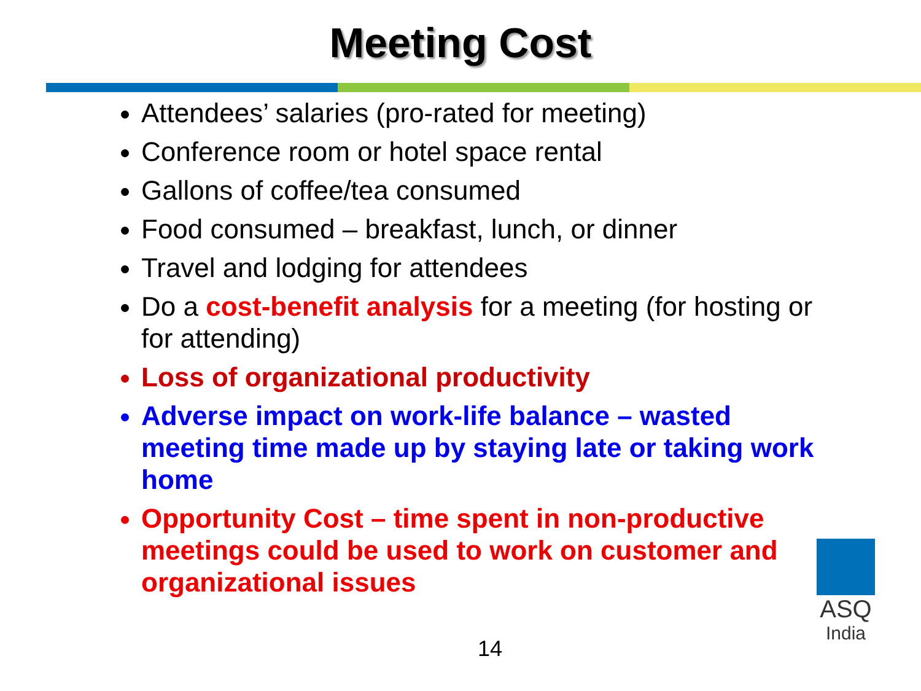Meeting Cost
Attendees’ salaries (pro-rated for meeting)
Conference room or hotel space rental
Gallons of coffee/tea consumed
Food consumed – breakfast, lunch, or dinner
Travel and lodging for attendees
Do a cost-benefit analysis for a meeting (for hosting or for attending)
Loss of organizational productivity
Adverse impact on work-life balance – wasted meeting time made up by staying late or taking work home
Opportunity Cost – time spent in non-productive meetings could be used to work on customer and organizational issues
14
ASQ
India